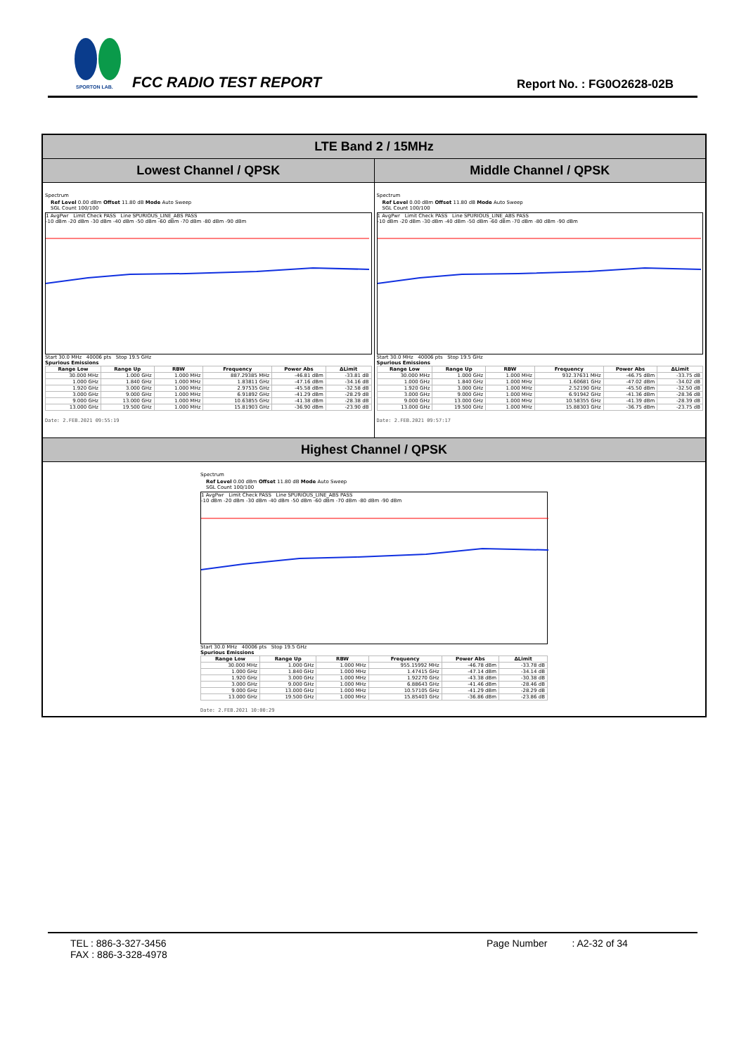SPORTON LAB.
FCC RADIO TEST REPORT Report No. : FG0O2628-02B
LTE Band 2 / 15MHz
Lowest Channel / QPSK Middle Channel / QPSK
Spectrum
Ref Level 0.00 dBm Offset 11.80 dB Mode Auto Sweep
SGL Count 100/100
1 AvgPwr Limit Check PASS Line SPURIOUS_LINE_ABS PASS
-10 dBm -20 dBm -30 dBm -40 dBm -50 dBm -60 dBm -70 dBm -80 dBm -90 dBm
Start 30.0 MHz 40006 pts Stop 19.5 GHz
Spurious Emissions
| Range Low | Range Up | RBW | Frequency | Power Abs | ΔLimit |
| --- | --- | --- | --- | --- | --- |
| 30.000 MHz | 1.000 GHz | 1.000 MHz | 887.29385 MHz | -46.81 dBm | -33.81 dB |
| 1.000 GHz | 1.840 GHz | 1.000 MHz | 1.83811 GHz | -47.16 dBm | -34.16 dB |
| 1.920 GHz | 3.000 GHz | 1.000 MHz | 2.97535 GHz | -45.58 dBm | -32.58 dB |
| 3.000 GHz | 9.000 GHz | 1.000 MHz | 6.91892 GHz | -41.29 dBm | -28.29 dB |
| 9.000 GHz | 13.000 GHz | 1.000 MHz | 10.63855 GHz | -41.38 dBm | -28.38 dB |
| 13.000 GHz | 19.500 GHz | 1.000 MHz | 15.81903 GHz | -36.90 dBm | -23.90 dB |
Date: 2.FEB.2021 09:55:19
Spectrum
Ref Level 0.00 dBm Offset 11.80 dB Mode Auto Sweep
SGL Count 100/100
1 AvgPwr Limit Check PASS Line SPURIOUS_LINE_ABS PASS
-10 dBm -20 dBm -30 dBm -40 dBm -50 dBm -60 dBm -70 dBm -80 dBm -90 dBm
Start 30.0 MHz 40006 pts Stop 19.5 GHz
Spurious Emissions
| Range Low | Range Up | RBW | Frequency | Power Abs | ΔLimit |
| --- | --- | --- | --- | --- | --- |
| 30.000 MHz | 1.000 GHz | 1.000 MHz | 932.37631 MHz | -46.75 dBm | -33.75 dB |
| 1.000 GHz | 1.840 GHz | 1.000 MHz | 1.60681 GHz | -47.02 dBm | -34.02 dB |
| 1.920 GHz | 3.000 GHz | 1.000 MHz | 2.52190 GHz | -45.50 dBm | -32.50 dB |
| 3.000 GHz | 9.000 GHz | 1.000 MHz | 6.91942 GHz | -41.36 dBm | -28.36 dB |
| 9.000 GHz | 13.000 GHz | 1.000 MHz | 10.58355 GHz | -41.39 dBm | -28.39 dB |
| 13.000 GHz | 19.500 GHz | 1.000 MHz | 15.88303 GHz | -36.75 dBm | -23.75 dB |
Date: 2.FEB.2021 09:57:17
Highest Channel / QPSK
Spectrum
Ref Level 0.00 dBm Offset 11.80 dB Mode Auto Sweep
SGL Count 100/100
1 AvgPwr Limit Check PASS Line SPURIOUS_LINE_ABS PASS
-10 dBm -20 dBm -30 dBm -40 dBm -50 dBm -60 dBm -70 dBm -80 dBm -90 dBm
Start 30.0 MHz 40006 pts Stop 19.5 GHz
Spurious Emissions
| Range Low | Range Up | RBW | Frequency | Power Abs | ΔLimit |
| --- | --- | --- | --- | --- | --- |
| 30.000 MHz | 1.000 GHz | 1.000 MHz | 955.15992 MHz | -46.78 dBm | -33.78 dB |
| 1.000 GHz | 1.840 GHz | 1.000 MHz | 1.47415 GHz | -47.14 dBm | -34.14 dB |
| 1.920 GHz | 3.000 GHz | 1.000 MHz | 1.92270 GHz | -43.38 dBm | -30.38 dB |
| 3.000 GHz | 9.000 GHz | 1.000 MHz | 6.88643 GHz | -41.46 dBm | -28.46 dB |
| 9.000 GHz | 13.000 GHz | 1.000 MHz | 10.57105 GHz | -41.29 dBm | -28.29 dB |
| 13.000 GHz | 19.500 GHz | 1.000 MHz | 15.85403 GHz | -36.86 dBm | -23.86 dB |
Date: 2.FEB.2021 10:00:29
TEL : 886-3-327-3456
FAX : 886-3-328-4978
Page Number : A2-32 of 34